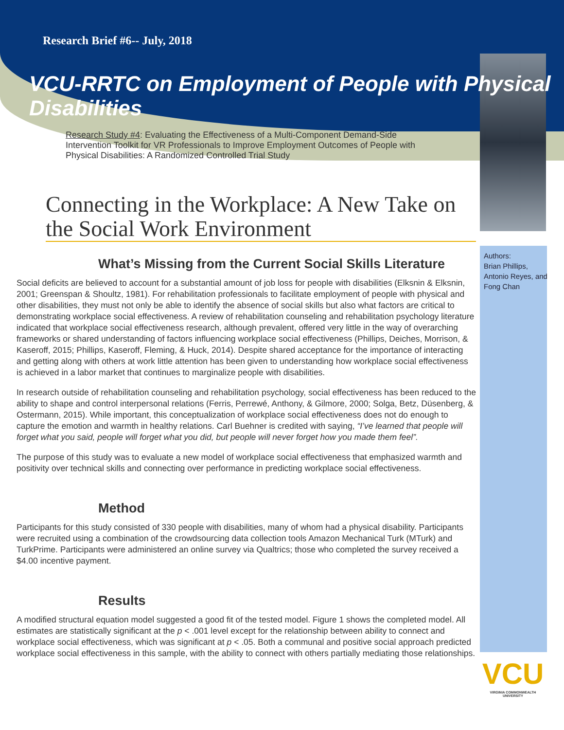Research Brief #6-- July, 2018
VCU-RRTC on Employment of People with Physical Disabilities
Research Study #4: Evaluating the Effectiveness of a Multi-Component Demand-Side Intervention Toolkit for VR Professionals to Improve Employment Outcomes of People with Physical Disabilities: A Randomized Controlled Trial Study
Authors:
Brian Phillips,
Antonio Reyes, and
Fong Chan
Connecting in the Workplace: A New Take on the Social Work Environment
What’s Missing from the Current Social Skills Literature
Social deficits are believed to account for a substantial amount of job loss for people with disabilities (Elksnin & Elksnin, 2001; Greenspan & Shoultz, 1981). For rehabilitation professionals to facilitate employment of people with physical and other disabilities, they must not only be able to identify the absence of social skills but also what factors are critical to demonstrating workplace social effectiveness. A review of rehabilitation counseling and rehabilitation psychology literature indicated that workplace social effectiveness research, although prevalent, offered very little in the way of overarching frameworks or shared understanding of factors influencing workplace social effectiveness (Phillips, Deiches, Morrison, & Kaseroff, 2015; Phillips, Kaseroff, Fleming, & Huck, 2014). Despite shared acceptance for the importance of interacting and getting along with others at work little attention has been given to understanding how workplace social effectiveness is achieved in a labor market that continues to marginalize people with disabilities.
In research outside of rehabilitation counseling and rehabilitation psychology, social effectiveness has been reduced to the ability to shape and control interpersonal relations (Ferris, Perrewé, Anthony, & Gilmore, 2000; Solga, Betz, Düsenberg, & Ostermann, 2015). While important, this conceptualization of workplace social effectiveness does not do enough to capture the emotion and warmth in healthy relations. Carl Buehner is credited with saying, “I’ve learned that people will forget what you said, people will forget what you did, but people will never forget how you made them feel”.
The purpose of this study was to evaluate a new model of workplace social effectiveness that emphasized warmth and positivity over technical skills and connecting over performance in predicting workplace social effectiveness.
Method
Participants for this study consisted of 330 people with disabilities, many of whom had a physical disability. Participants were recruited using a combination of the crowdsourcing data collection tools Amazon Mechanical Turk (MTurk) and TurkPrime. Participants were administered an online survey via Qualtrics; those who completed the survey received a $4.00 incentive payment.
Results
A modified structural equation model suggested a good fit of the tested model. Figure 1 shows the completed model. All estimates are statistically significant at the p < .001 level except for the relationship between ability to connect and workplace social effectiveness, which was significant at p < .05. Both a communal and positive social approach predicted workplace social effectiveness in this sample, with the ability to connect with others partially mediating those relationships.
VCU
VIRGINIA COMMONWEALTH UNIVERSITY